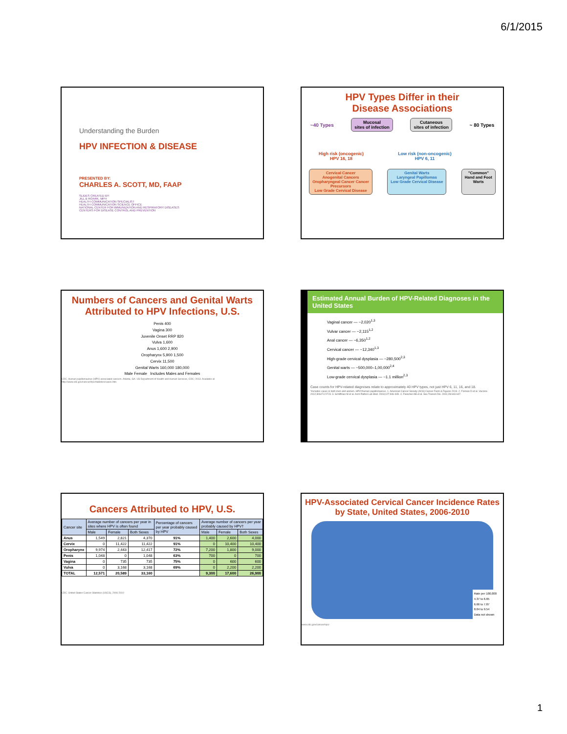6/1/2015
Understanding the Burden
HPV INFECTION & DISEASE
PRESENTED BY:
CHARLES A. SCOTT, MD, FAAP
SLIDES CREATED BY:
JILL B ROARK, MPH
HEALTH COMMUNICATION SPECIALIST
HEALTH COMMUNICATION SCIENCE OFFICE
NATIONAL CENTER FOR IMMUNIZATION AND RESPIRATORY DISEASES
CENTERS FOR DISEASE CONTROL AND PREVENTION
HPV Types Differ in their
Disease Associations
~40 Types Mucosal
sites of infection Cutaneous
sites of infection ~ 80 Types
High risk (oncogenic)
HPV 16, 18 Low risk (non-oncogenic)
HPV 6, 11
Cervical Cancer
Anogenital Cancers
Oropharyngeal Cancer Cancer
Precursors
Low Grade Cervical Disease Genital Warts
Laryngeal Papillomas
Low Grade Cervical Disease "Common"
Hand and Foot
Warts
Numbers of Cancers and Genital Warts
Attributed to HPV Infections, U.S.
Penis 400
Vagina 300
Juvenile Onset RRP 820
Vulva 1,600
Anus 1,600 2,900
Oropharynx 5,900 1,500
Cervix 11,500
Genital Warts 160,000 180,000
Male Female Includes Males and Females
CDC. Human papillomavirus (HPV)-associated cancers. Atlanta, GA: US Department of Health and Human Services, CDC; 2013. Available at http://www.cdc.gov/cancer/hpv/statistics/cases.htm
Estimated Annual Burden of HPV-Related Diagnoses in the United States
Vaginal cancer — ~2,020<sup>1,3</sup>
Vulvar cancer — ~2,115<sup>1,2</sup>
Anal cancer — ~6,350<sup>1,2</sup>
Cervical cancer — ~12,340<sup>1,3</sup>
High-grade cervical dysplasia — ~280,500<sup>2,3</sup>
Genital warts — ~500,000–1,00,000<sup>2,4</sup>
Low-grade cervical dysplasia — ~1.1 million<sup>2,3</sup>
Case counts for HPV-related diagnoses relate to approximately 40 HPV types, not just HPV 6, 11, 16, and 18.
*Includes cases in both men and women. HPV=human papillomavirus. 1. American Cancer Society (ACS) Cancer Facts & Figures 2013. 2. Forman D et al. Vaccine. 2012;30S:F12-F23. 3. Schiffman M et al. Arch Pathol Lab Med. 2003;127:946-949. 4. Fleischer AB et al. Sex Transm Dis. 2001;28:643-647.
Cancers Attributed to HPV, U.S.
| Cancer site | Average number of cancers per year in sites where HPV is often found | | | Percentage of cancers per year probably caused by HPV | Average number of cancers per year probably caused by HPV† | | |
| --- | --- | --- | --- | --- | --- | --- | --- |
| | Male | Female | Both Sexes | | Male | Female | Both Sexes |
| Anus | 1,549 | 2,821 | 4,370 | 91% | 1,400 | 2,600 | 4,000 |
| Cervix | 0 | 11,422 | 11,422 | 91% | 0 | 10,400 | 10,400 |
| Oropharynx | 9,974 | 2,443 | 12,417 | 72% | 7,200 | 1,800 | 9,000 |
| Penis | 1,048 | 0 | 1,048 | 63% | 700 | 0 | 700 |
| Vagina | 0 | 735 | 735 | 75% | 0 | 600 | 600 |
| Vulva | 0 | 3,168 | 3,168 | 69% | 0 | 2,200 | 2,200 |
| TOTAL | 12,571 | 20,589 | 33,160 | | 9,300 | 17,600 | 26,900 |
CDC. United States Cancer Statistics (USCS), 2006-2010
HPV-Associated Cervical Cancer Incidence Rates by State, United States, 2006-2010
Rate per 100,000
4.37 to 6.65
6.66 to 7.87
8.04 to 9.54
Data not shown
www.cdc.gov/cancer/npcr
1